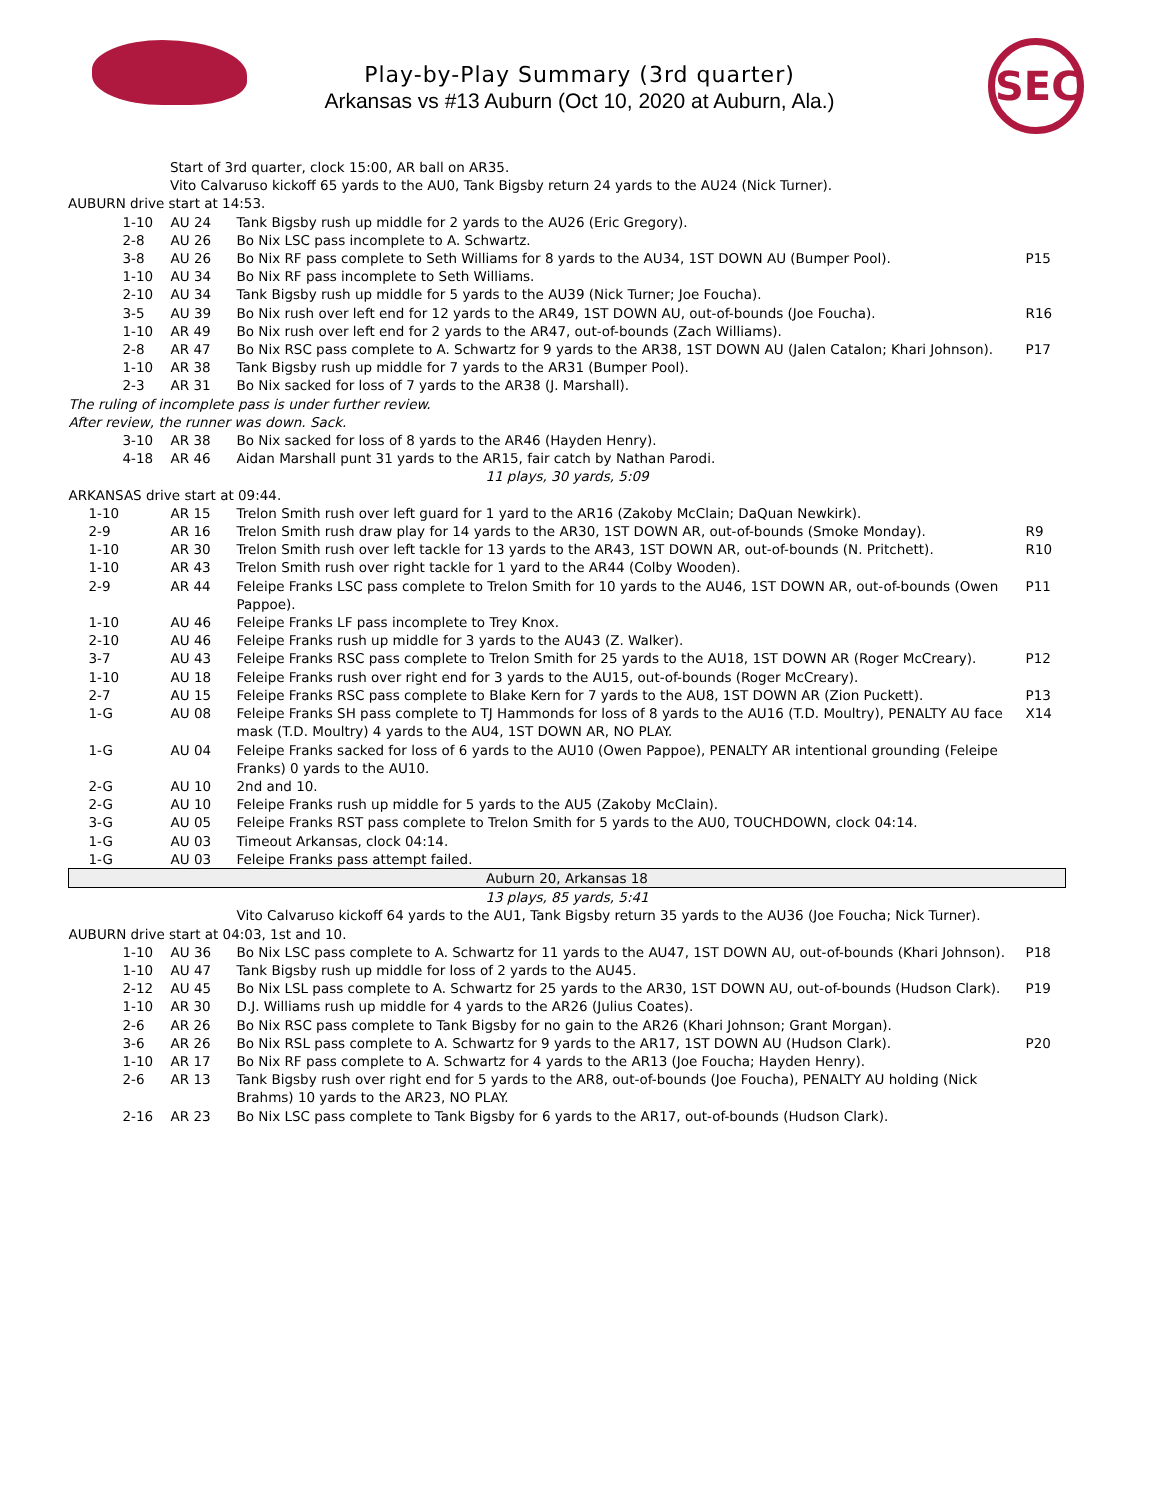Play-by-Play Summary (3rd quarter)
Arkansas vs #13 Auburn (Oct 10, 2020 at Auburn, Ala.)
SEC
| | Start of 3rd quarter, clock 15:00, AR ball on AR35. Vito Calvaruso kickoff 65 yards to the AU0, Tank Bigsby return 24 yards to the AU24 (Nick Turner). | |
| AUBURN drive start at 14:53. | | |
| 1-10 | AU 24 | Tank Bigsby rush up middle for 2 yards to the AU26 (Eric Gregory). | |
| 2-8 | AU 26 | Bo Nix LSC pass incomplete to A. Schwartz. | |
| 3-8 | AU 26 | Bo Nix RF pass complete to Seth Williams for 8 yards to the AU34, 1ST DOWN AU (Bumper Pool). | P15 |
| 1-10 | AU 34 | Bo Nix RF pass incomplete to Seth Williams. | |
| 2-10 | AU 34 | Tank Bigsby rush up middle for 5 yards to the AU39 (Nick Turner; Joe Foucha). | |
| 3-5 | AU 39 | Bo Nix rush over left end for 12 yards to the AR49, 1ST DOWN AU, out-of-bounds (Joe Foucha). | R16 |
| 1-10 | AR 49 | Bo Nix rush over left end for 2 yards to the AR47, out-of-bounds (Zach Williams). | |
| 2-8 | AR 47 | Bo Nix RSC pass complete to A. Schwartz for 9 yards to the AR38, 1ST DOWN AU (Jalen Catalon; Khari Johnson). | P17 |
| 1-10 | AR 38 | Tank Bigsby rush up middle for 7 yards to the AR31 (Bumper Pool). | |
| 2-3 | AR 31 | Bo Nix sacked for loss of 7 yards to the AR38 (J. Marshall). | |
| The ruling of incomplete pass is under further review. After review, the runner was down. Sack. | | | |
| 3-10 | AR 38 | Bo Nix sacked for loss of 8 yards to the AR46 (Hayden Henry). | |
| 4-18 | AR 46 | Aidan Marshall punt 31 yards to the AR15, fair catch by Nathan Parodi. | |
| 11 plays, 30 yards, 5:09 | | | |
| ARKANSAS drive start at 09:44. | | | |
| 1-10 | AR 15 | Trelon Smith rush over left guard for 1 yard to the AR16 (Zakoby McClain; DaQuan Newkirk). | |
| 2-9 | AR 16 | Trelon Smith rush draw play for 14 yards to the AR30, 1ST DOWN AR, out-of-bounds (Smoke Monday). | R9 |
| 1-10 | AR 30 | Trelon Smith rush over left tackle for 13 yards to the AR43, 1ST DOWN AR, out-of-bounds (N. Pritchett). | R10 |
| 1-10 | AR 43 | Trelon Smith rush over right tackle for 1 yard to the AR44 (Colby Wooden). | |
| 2-9 | AR 44 | Feleipe Franks LSC pass complete to Trelon Smith for 10 yards to the AU46, 1ST DOWN AR, out-of-bounds (Owen Pappoe). | P11 |
| 1-10 | AU 46 | Feleipe Franks LF pass incomplete to Trey Knox. | |
| 2-10 | AU 46 | Feleipe Franks rush up middle for 3 yards to the AU43 (Z. Walker). | |
| 3-7 | AU 43 | Feleipe Franks RSC pass complete to Trelon Smith for 25 yards to the AU18, 1ST DOWN AR (Roger McCreary). | P12 |
| 1-10 | AU 18 | Feleipe Franks rush over right end for 3 yards to the AU15, out-of-bounds (Roger McCreary). | |
| 2-7 | AU 15 | Feleipe Franks RSC pass complete to Blake Kern for 7 yards to the AU8, 1ST DOWN AR (Zion Puckett). | P13 |
| 1-G | AU 08 | Feleipe Franks SH pass complete to TJ Hammonds for loss of 8 yards to the AU16 (T.D. Moultry), PENALTY AU face mask (T.D. Moultry) 4 yards to the AU4, 1ST DOWN AR, NO PLAY. | X14 |
| 1-G | AU 04 | Feleipe Franks sacked for loss of 6 yards to the AU10 (Owen Pappoe), PENALTY AR intentional grounding (Feleipe Franks) 0 yards to the AU10. | |
| 2-G | AU 10 | 2nd and 10. | |
| 2-G | AU 10 | Feleipe Franks rush up middle for 5 yards to the AU5 (Zakoby McClain). | |
| 3-G | AU 05 | Feleipe Franks RST pass complete to Trelon Smith for 5 yards to the AU0, TOUCHDOWN, clock 04:14. | |
| 1-G | AU 03 | Timeout Arkansas, clock 04:14. | |
| 1-G | AU 03 | Feleipe Franks pass attempt failed. | |
| Auburn 20, Arkansas 18 | | | |
| 13 plays, 85 yards, 5:41 | | | |
| | | Vito Calvaruso kickoff 64 yards to the AU1, Tank Bigsby return 35 yards to the AU36 (Joe Foucha; Nick Turner). | |
| AUBURN drive start at 04:03, 1st and 10. | | | |
| 1-10 | AU 36 | Bo Nix LSC pass complete to A. Schwartz for 11 yards to the AU47, 1ST DOWN AU, out-of-bounds (Khari Johnson). | P18 |
| 1-10 | AU 47 | Tank Bigsby rush up middle for loss of 2 yards to the AU45. | |
| 2-12 | AU 45 | Bo Nix LSL pass complete to A. Schwartz for 25 yards to the AR30, 1ST DOWN AU, out-of-bounds (Hudson Clark). | P19 |
| 1-10 | AR 30 | D.J. Williams rush up middle for 4 yards to the AR26 (Julius Coates). | |
| 2-6 | AR 26 | Bo Nix RSC pass complete to Tank Bigsby for no gain to the AR26 (Khari Johnson; Grant Morgan). | |
| 3-6 | AR 26 | Bo Nix RSL pass complete to A. Schwartz for 9 yards to the AR17, 1ST DOWN AU (Hudson Clark). | P20 |
| 1-10 | AR 17 | Bo Nix RF pass complete to A. Schwartz for 4 yards to the AR13 (Joe Foucha; Hayden Henry). | |
| 2-6 | AR 13 | Tank Bigsby rush over right end for 5 yards to the AR8, out-of-bounds (Joe Foucha), PENALTY AU holding (Nick Brahms) 10 yards to the AR23, NO PLAY. | |
| 2-16 | AR 23 | Bo Nix LSC pass complete to Tank Bigsby for 6 yards to the AR17, out-of-bounds (Hudson Clark). | |